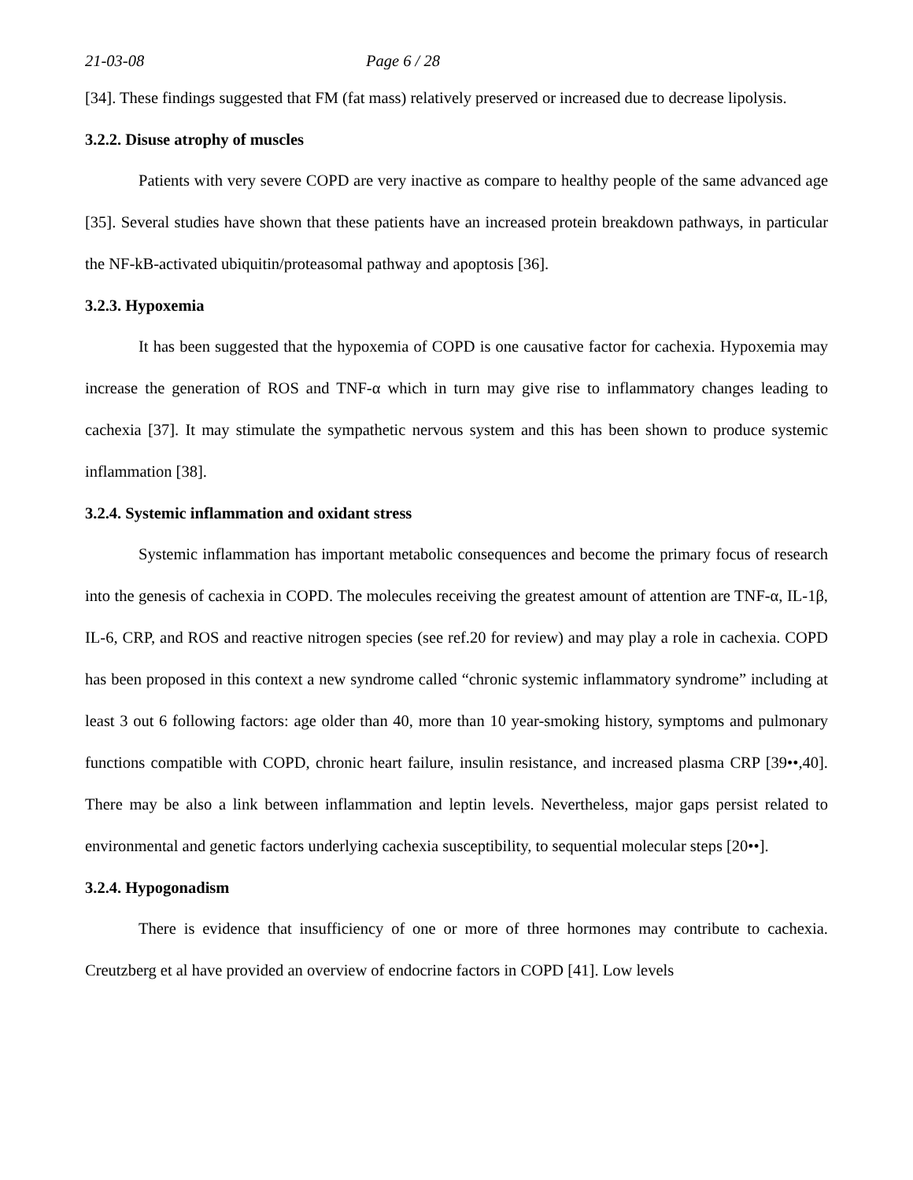21-03-08 Page 6 / 28
[34]. These findings suggested that FM (fat mass) relatively preserved or increased due to decrease lipolysis.
3.2.2. Disuse atrophy of muscles
Patients with very severe COPD are very inactive as compare to healthy people of the same advanced age [35]. Several studies have shown that these patients have an increased protein breakdown pathways, in particular the NF-kB-activated ubiquitin/proteasomal pathway and apoptosis [36].
3.2.3. Hypoxemia
It has been suggested that the hypoxemia of COPD is one causative factor for cachexia. Hypoxemia may increase the generation of ROS and TNF-α which in turn may give rise to inflammatory changes leading to cachexia [37]. It may stimulate the sympathetic nervous system and this has been shown to produce systemic inflammation [38].
3.2.4. Systemic inflammation and oxidant stress
Systemic inflammation has important metabolic consequences and become the primary focus of research into the genesis of cachexia in COPD. The molecules receiving the greatest amount of attention are TNF-α, IL-1β, IL-6, CRP, and ROS and reactive nitrogen species (see ref.20 for review) and may play a role in cachexia. COPD has been proposed in this context a new syndrome called “chronic systemic inflammatory syndrome” including at least 3 out 6 following factors: age older than 40, more than 10 year-smoking history, symptoms and pulmonary functions compatible with COPD, chronic heart failure, insulin resistance, and increased plasma CRP [39••,40]. There may be also a link between inflammation and leptin levels. Nevertheless, major gaps persist related to environmental and genetic factors underlying cachexia susceptibility, to sequential molecular steps [20••].
3.2.4. Hypogonadism
There is evidence that insufficiency of one or more of three hormones may contribute to cachexia. Creutzberg et al have provided an overview of endocrine factors in COPD [41]. Low levels